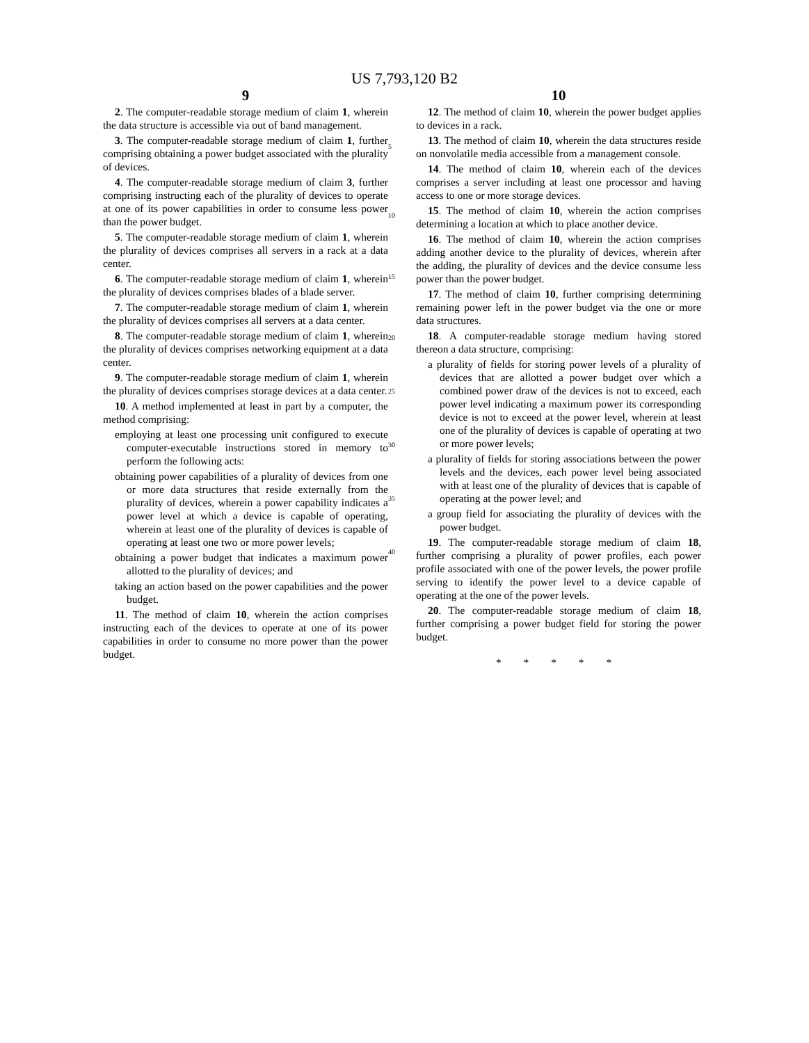US 7,793,120 B2
9
2. The computer-readable storage medium of claim 1, wherein the data structure is accessible via out of band management.
3. The computer-readable storage medium of claim 1, further comprising obtaining a power budget associated with the plurality of devices.
4. The computer-readable storage medium of claim 3, further comprising instructing each of the plurality of devices to operate at one of its power capabilities in order to consume less power than the power budget.
5. The computer-readable storage medium of claim 1, wherein the plurality of devices comprises all servers in a rack at a data center.
6. The computer-readable storage medium of claim 1, wherein the plurality of devices comprises blades of a blade server.
7. The computer-readable storage medium of claim 1, wherein the plurality of devices comprises all servers at a data center.
8. The computer-readable storage medium of claim 1, wherein the plurality of devices comprises networking equipment at a data center.
9. The computer-readable storage medium of claim 1, wherein the plurality of devices comprises storage devices at a data center.
10. A method implemented at least in part by a computer, the method comprising:
employing at least one processing unit configured to execute computer-executable instructions stored in memory to perform the following acts:
obtaining power capabilities of a plurality of devices from one or more data structures that reside externally from the plurality of devices, wherein a power capability indicates a power level at which a device is capable of operating, wherein at least one of the plurality of devices is capable of operating at least one two or more power levels;
obtaining a power budget that indicates a maximum power allotted to the plurality of devices; and
taking an action based on the power capabilities and the power budget.
11. The method of claim 10, wherein the action comprises instructing each of the devices to operate at one of its power capabilities in order to consume no more power than the power budget.
5
10
15
20
25
30
35
40
10
12. The method of claim 10, wherein the power budget applies to devices in a rack.
13. The method of claim 10, wherein the data structures reside on nonvolatile media accessible from a management console.
14. The method of claim 10, wherein each of the devices comprises a server including at least one processor and having access to one or more storage devices.
15. The method of claim 10, wherein the action comprises determining a location at which to place another device.
16. The method of claim 10, wherein the action comprises adding another device to the plurality of devices, wherein after the adding, the plurality of devices and the device consume less power than the power budget.
17. The method of claim 10, further comprising determining remaining power left in the power budget via the one or more data structures.
18. A computer-readable storage medium having stored thereon a data structure, comprising:
a plurality of fields for storing power levels of a plurality of devices that are allotted a power budget over which a combined power draw of the devices is not to exceed, each power level indicating a maximum power its corresponding device is not to exceed at the power level, wherein at least one of the plurality of devices is capable of operating at two or more power levels;
a plurality of fields for storing associations between the power levels and the devices, each power level being associated with at least one of the plurality of devices that is capable of operating at the power level; and
a group field for associating the plurality of devices with the power budget.
19. The computer-readable storage medium of claim 18, further comprising a plurality of power profiles, each power profile associated with one of the power levels, the power profile serving to identify the power level to a device capable of operating at the one of the power levels.
20. The computer-readable storage medium of claim 18, further comprising a power budget field for storing the power budget.
* * * * *